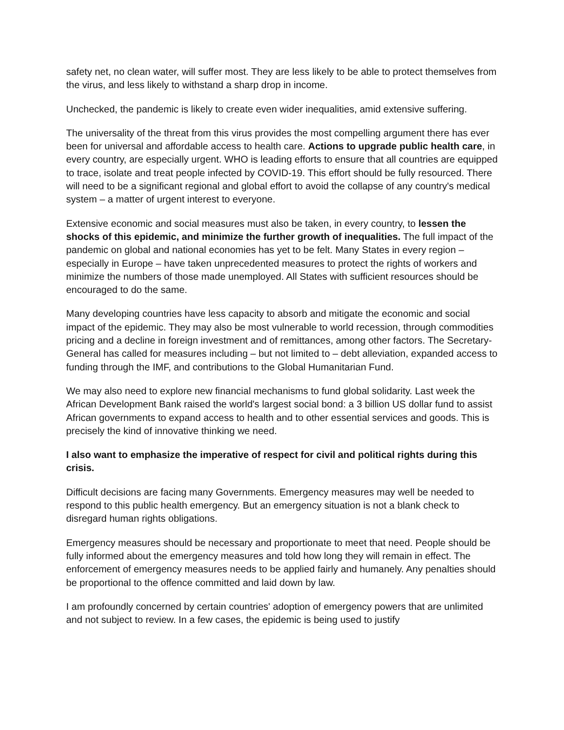safety net, no clean water, will suffer most. They are less likely to be able to protect themselves from the virus, and less likely to withstand a sharp drop in income.
Unchecked, the pandemic is likely to create even wider inequalities, amid extensive suffering.
The universality of the threat from this virus provides the most compelling argument there has ever been for universal and affordable access to health care. Actions to upgrade public health care, in every country, are especially urgent. WHO is leading efforts to ensure that all countries are equipped to trace, isolate and treat people infected by COVID-19. This effort should be fully resourced. There will need to be a significant regional and global effort to avoid the collapse of any country's medical system – a matter of urgent interest to everyone.
Extensive economic and social measures must also be taken, in every country, to lessen the shocks of this epidemic, and minimize the further growth of inequalities. The full impact of the pandemic on global and national economies has yet to be felt. Many States in every region – especially in Europe – have taken unprecedented measures to protect the rights of workers and minimize the numbers of those made unemployed. All States with sufficient resources should be encouraged to do the same.
Many developing countries have less capacity to absorb and mitigate the economic and social impact of the epidemic. They may also be most vulnerable to world recession, through commodities pricing and a decline in foreign investment and of remittances, among other factors. The Secretary-General has called for measures including – but not limited to – debt alleviation, expanded access to funding through the IMF, and contributions to the Global Humanitarian Fund.
We may also need to explore new financial mechanisms to fund global solidarity. Last week the African Development Bank raised the world's largest social bond: a 3 billion US dollar fund to assist African governments to expand access to health and to other essential services and goods. This is precisely the kind of innovative thinking we need.
I also want to emphasize the imperative of respect for civil and political rights during this crisis.
Difficult decisions are facing many Governments. Emergency measures may well be needed to respond to this public health emergency. But an emergency situation is not a blank check to disregard human rights obligations.
Emergency measures should be necessary and proportionate to meet that need. People should be fully informed about the emergency measures and told how long they will remain in effect. The enforcement of emergency measures needs to be applied fairly and humanely. Any penalties should be proportional to the offence committed and laid down by law.
I am profoundly concerned by certain countries' adoption of emergency powers that are unlimited and not subject to review. In a few cases, the epidemic is being used to justify